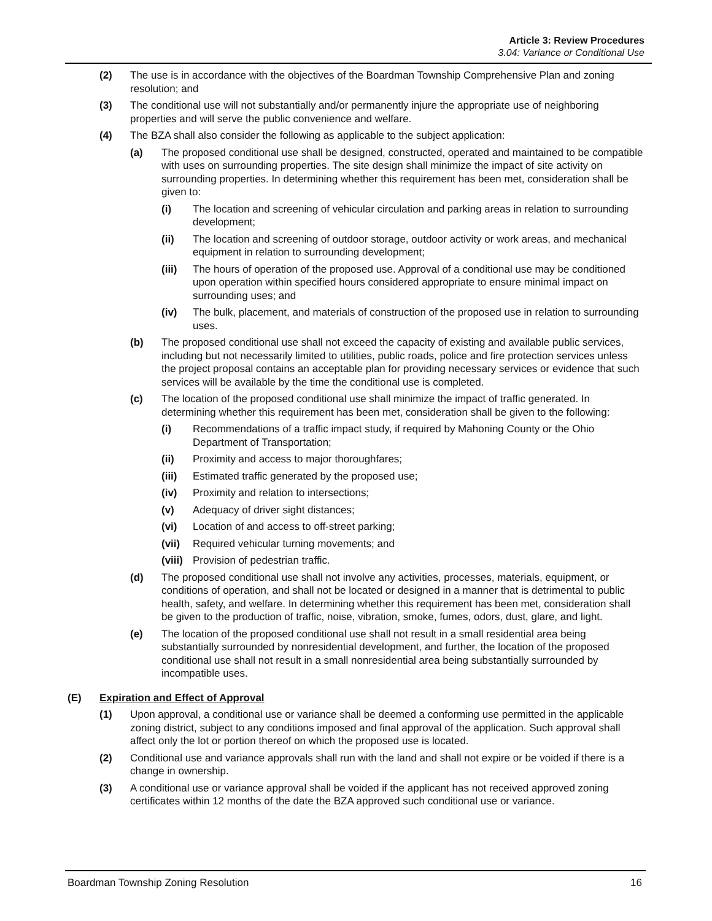Article 3: Review Procedures
3.04: Variance or Conditional Use
(2) The use is in accordance with the objectives of the Boardman Township Comprehensive Plan and zoning resolution; and
(3) The conditional use will not substantially and/or permanently injure the appropriate use of neighboring properties and will serve the public convenience and welfare.
(4) The BZA shall also consider the following as applicable to the subject application:
(a) The proposed conditional use shall be designed, constructed, operated and maintained to be compatible with uses on surrounding properties. The site design shall minimize the impact of site activity on surrounding properties. In determining whether this requirement has been met, consideration shall be given to:
(i) The location and screening of vehicular circulation and parking areas in relation to surrounding development;
(ii) The location and screening of outdoor storage, outdoor activity or work areas, and mechanical equipment in relation to surrounding development;
(iii) The hours of operation of the proposed use. Approval of a conditional use may be conditioned upon operation within specified hours considered appropriate to ensure minimal impact on surrounding uses; and
(iv) The bulk, placement, and materials of construction of the proposed use in relation to surrounding uses.
(b) The proposed conditional use shall not exceed the capacity of existing and available public services, including but not necessarily limited to utilities, public roads, police and fire protection services unless the project proposal contains an acceptable plan for providing necessary services or evidence that such services will be available by the time the conditional use is completed.
(c) The location of the proposed conditional use shall minimize the impact of traffic generated. In determining whether this requirement has been met, consideration shall be given to the following:
(i) Recommendations of a traffic impact study, if required by Mahoning County or the Ohio Department of Transportation;
(ii) Proximity and access to major thoroughfares;
(iii) Estimated traffic generated by the proposed use;
(iv) Proximity and relation to intersections;
(v) Adequacy of driver sight distances;
(vi) Location of and access to off-street parking;
(vii) Required vehicular turning movements; and
(viii) Provision of pedestrian traffic.
(d) The proposed conditional use shall not involve any activities, processes, materials, equipment, or conditions of operation, and shall not be located or designed in a manner that is detrimental to public health, safety, and welfare. In determining whether this requirement has been met, consideration shall be given to the production of traffic, noise, vibration, smoke, fumes, odors, dust, glare, and light.
(e) The location of the proposed conditional use shall not result in a small residential area being substantially surrounded by nonresidential development, and further, the location of the proposed conditional use shall not result in a small nonresidential area being substantially surrounded by incompatible uses.
(E) Expiration and Effect of Approval
(1) Upon approval, a conditional use or variance shall be deemed a conforming use permitted in the applicable zoning district, subject to any conditions imposed and final approval of the application. Such approval shall affect only the lot or portion thereof on which the proposed use is located.
(2) Conditional use and variance approvals shall run with the land and shall not expire or be voided if there is a change in ownership.
(3) A conditional use or variance approval shall be voided if the applicant has not received approved zoning certificates within 12 months of the date the BZA approved such conditional use or variance.
Boardman Township Zoning Resolution 16